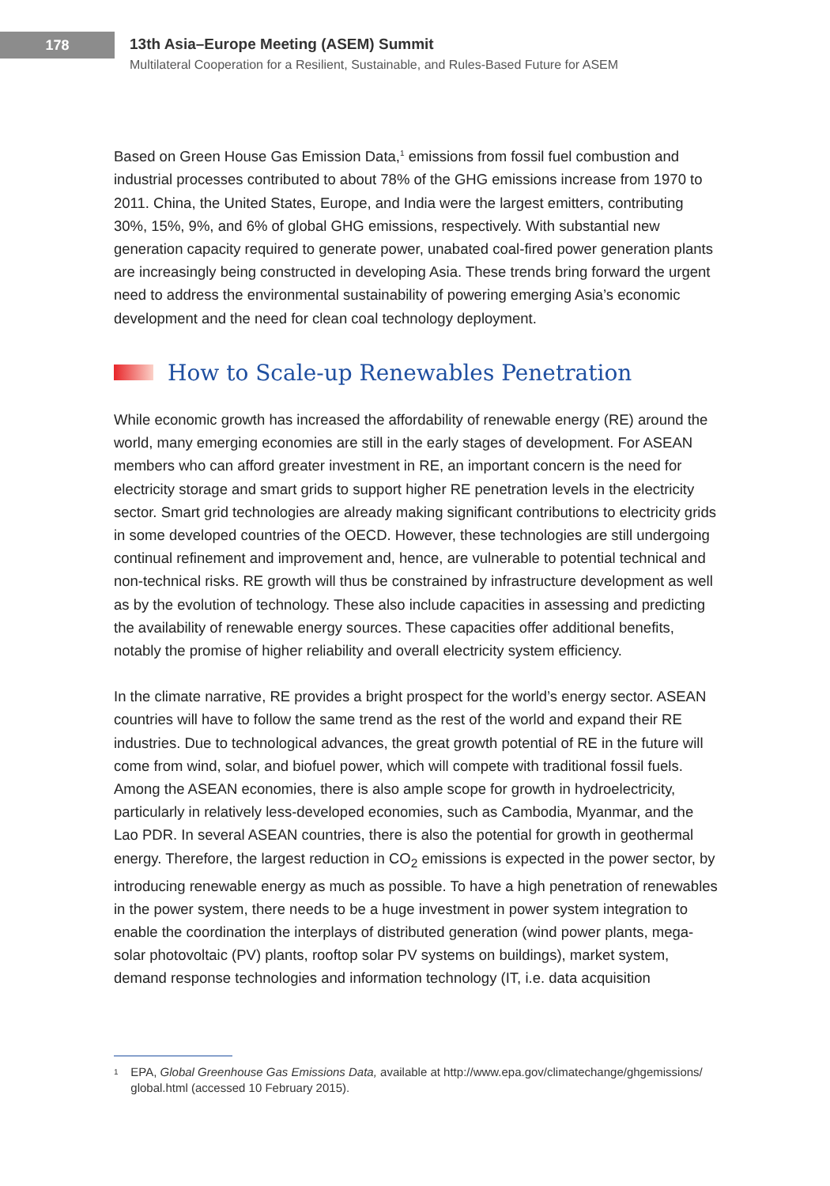178
13th Asia–Europe Meeting (ASEM) Summit
Multilateral Cooperation for a Resilient, Sustainable, and Rules-Based Future for ASEM
Based on Green House Gas Emission Data,<sup>1</sup> emissions from fossil fuel combustion and industrial processes contributed to about 78% of the GHG emissions increase from 1970 to 2011. China, the United States, Europe, and India were the largest emitters, contributing 30%, 15%, 9%, and 6% of global GHG emissions, respectively. With substantial new generation capacity required to generate power, unabated coal-fired power generation plants are increasingly being constructed in developing Asia. These trends bring forward the urgent need to address the environmental sustainability of powering emerging Asia’s economic development and the need for clean coal technology deployment.
How to Scale-up Renewables Penetration
While economic growth has increased the affordability of renewable energy (RE) around the world, many emerging economies are still in the early stages of development. For ASEAN members who can afford greater investment in RE, an important concern is the need for electricity storage and smart grids to support higher RE penetration levels in the electricity sector. Smart grid technologies are already making significant contributions to electricity grids in some developed countries of the OECD. However, these technologies are still undergoing continual refinement and improvement and, hence, are vulnerable to potential technical and non-technical risks. RE growth will thus be constrained by infrastructure development as well as by the evolution of technology. These also include capacities in assessing and predicting the availability of renewable energy sources. These capacities offer additional benefits, notably the promise of higher reliability and overall electricity system efficiency.
In the climate narrative, RE provides a bright prospect for the world’s energy sector. ASEAN countries will have to follow the same trend as the rest of the world and expand their RE industries. Due to technological advances, the great growth potential of RE in the future will come from wind, solar, and biofuel power, which will compete with traditional fossil fuels. Among the ASEAN economies, there is also ample scope for growth in hydroelectricity, particularly in relatively less-developed economies, such as Cambodia, Myanmar, and the Lao PDR. In several ASEAN countries, there is also the potential for growth in geothermal energy. Therefore, the largest reduction in CO<sub>2</sub> emissions is expected in the power sector, by introducing renewable energy as much as possible. To have a high penetration of renewables in the power system, there needs to be a huge investment in power system integration to enable the coordination the interplays of distributed generation (wind power plants, mega-solar photovoltaic (PV) plants, rooftop solar PV systems on buildings), market system, demand response technologies and information technology (IT, i.e. data acquisition
1 EPA, Global Greenhouse Gas Emissions Data, available at http://www.epa.gov/climatechange/ghgemissions/ global.html (accessed 10 February 2015).